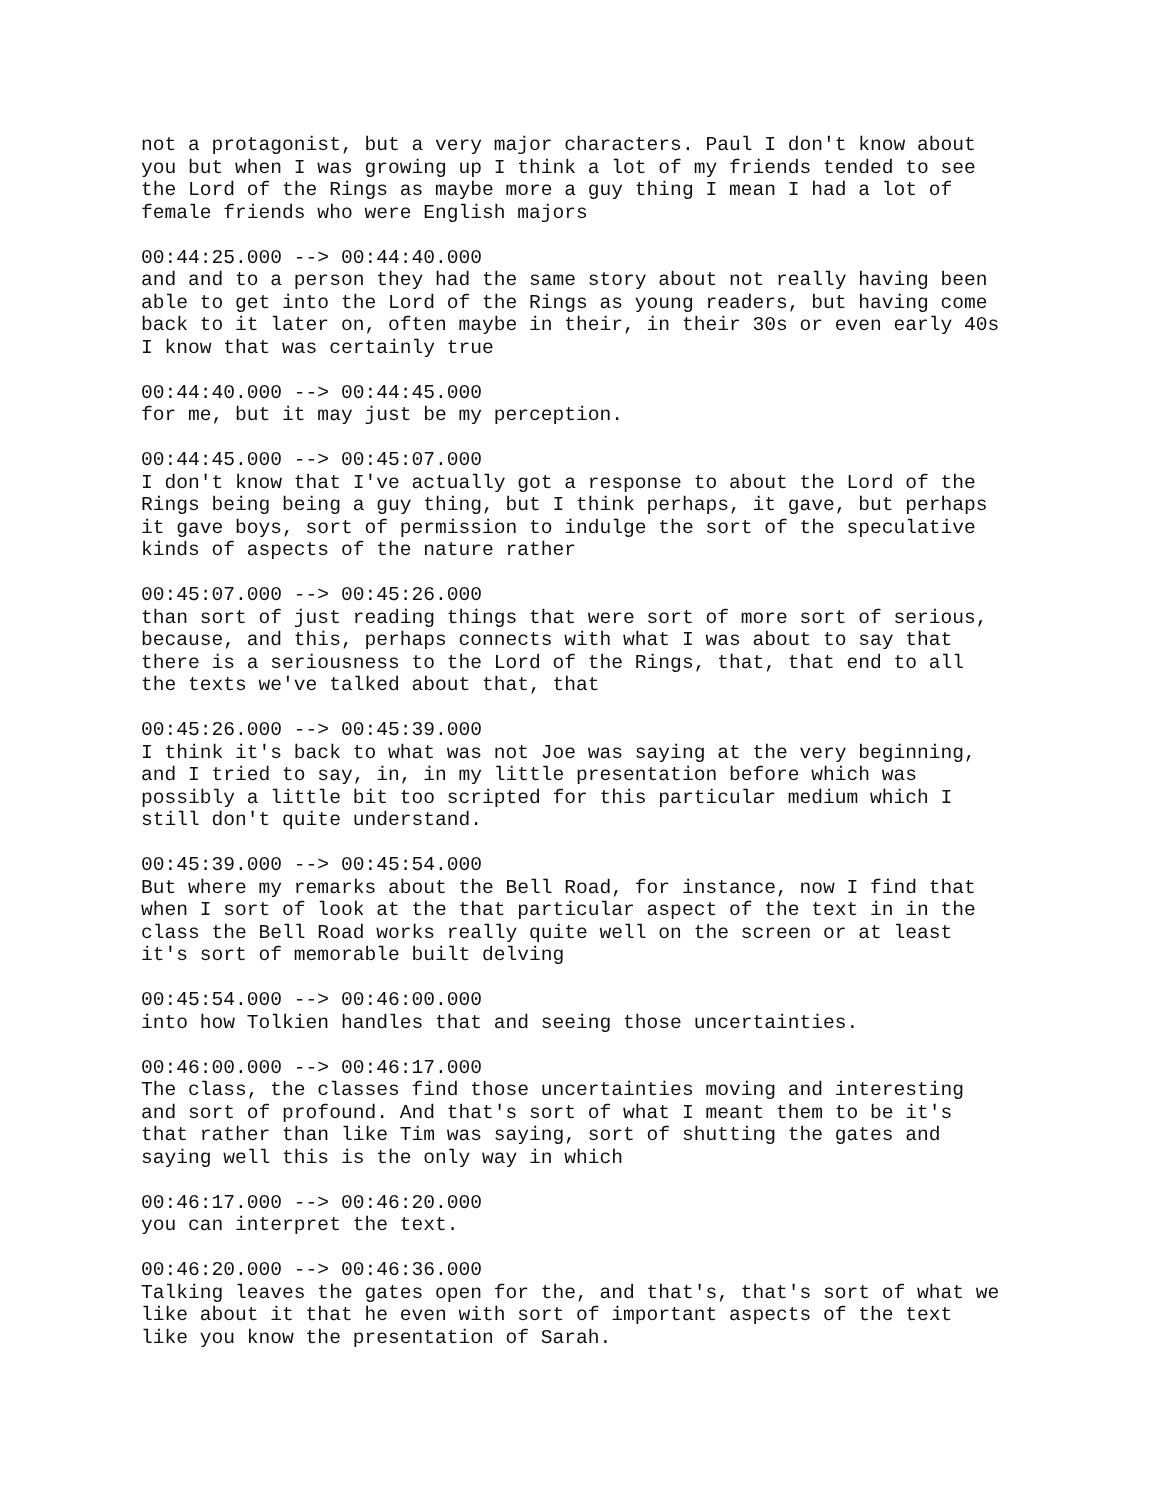not a protagonist, but a very major characters. Paul I don't know about
you but when I was growing up I think a lot of my friends tended to see
the Lord of the Rings as maybe more a guy thing I mean I had a lot of
female friends who were English majors

00:44:25.000 --> 00:44:40.000
and and to a person they had the same story about not really having been
able to get into the Lord of the Rings as young readers, but having come
back to it later on, often maybe in their, in their 30s or even early 40s
I know that was certainly true

00:44:40.000 --> 00:44:45.000
for me, but it may just be my perception.

00:44:45.000 --> 00:45:07.000
I don't know that I've actually got a response to about the Lord of the
Rings being being a guy thing, but I think perhaps, it gave, but perhaps
it gave boys, sort of permission to indulge the sort of the speculative
kinds of aspects of the nature rather

00:45:07.000 --> 00:45:26.000
than sort of just reading things that were sort of more sort of serious,
because, and this, perhaps connects with what I was about to say that
there is a seriousness to the Lord of the Rings, that, that end to all
the texts we've talked about that, that

00:45:26.000 --> 00:45:39.000
I think it's back to what was not Joe was saying at the very beginning,
and I tried to say, in, in my little presentation before which was
possibly a little bit too scripted for this particular medium which I
still don't quite understand.

00:45:39.000 --> 00:45:54.000
But where my remarks about the Bell Road, for instance, now I find that
when I sort of look at the that particular aspect of the text in in the
class the Bell Road works really quite well on the screen or at least
it's sort of memorable built delving

00:45:54.000 --> 00:46:00.000
into how Tolkien handles that and seeing those uncertainties.

00:46:00.000 --> 00:46:17.000
The class, the classes find those uncertainties moving and interesting
and sort of profound. And that's sort of what I meant them to be it's
that rather than like Tim was saying, sort of shutting the gates and
saying well this is the only way in which

00:46:17.000 --> 00:46:20.000
you can interpret the text.

00:46:20.000 --> 00:46:36.000
Talking leaves the gates open for the, and that's, that's sort of what we
like about it that he even with sort of important aspects of the text
like you know the presentation of Sarah.